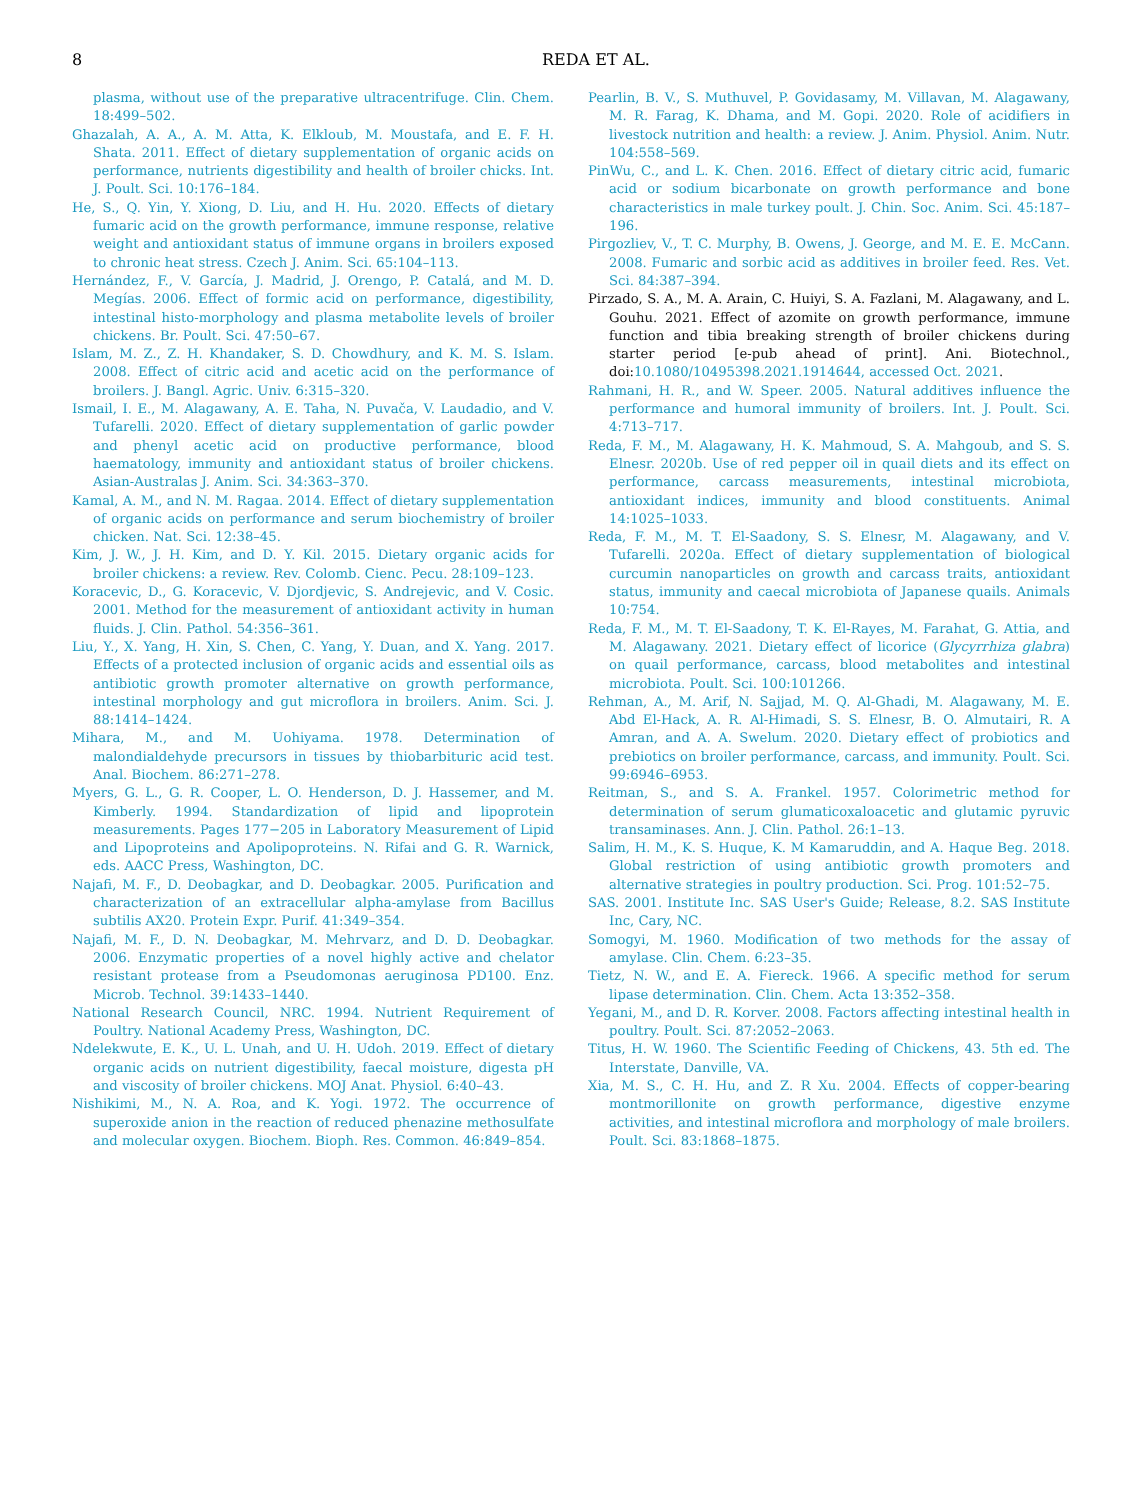8 REDA ET AL.
plasma, without use of the preparative ultracentrifuge. Clin. Chem. 18:499–502.
Ghazalah, A. A., A. M. Atta, K. Elkloub, M. Moustafa, and E. F. H. Shata. 2011. Effect of dietary supplementation of organic acids on performance, nutrients digestibility and health of broiler chicks. Int. J. Poult. Sci. 10:176–184.
He, S., Q. Yin, Y. Xiong, D. Liu, and H. Hu. 2020. Effects of dietary fumaric acid on the growth performance, immune response, relative weight and antioxidant status of immune organs in broilers exposed to chronic heat stress. Czech J. Anim. Sci. 65:104–113.
Hernández, F., V. García, J. Madrid, J. Orengo, P. Catalá, and M. D. Megías. 2006. Effect of formic acid on performance, digestibility, intestinal histo-morphology and plasma metabolite levels of broiler chickens. Br. Poult. Sci. 47:50–67.
Islam, M. Z., Z. H. Khandaker, S. D. Chowdhury, and K. M. S. Islam. 2008. Effect of citric acid and acetic acid on the performance of broilers. J. Bangl. Agric. Univ. 6:315–320.
Ismail, I. E., M. Alagawany, A. E. Taha, N. Puvača, V. Laudadio, and V. Tufarelli. 2020. Effect of dietary supplementation of garlic powder and phenyl acetic acid on productive performance, blood haematology, immunity and antioxidant status of broiler chickens. Asian-Australas J. Anim. Sci. 34:363–370.
Kamal, A. M., and N. M. Ragaa. 2014. Effect of dietary supplementation of organic acids on performance and serum biochemistry of broiler chicken. Nat. Sci. 12:38–45.
Kim, J. W., J. H. Kim, and D. Y. Kil. 2015. Dietary organic acids for broiler chickens: a review. Rev. Colomb. Cienc. Pecu. 28:109–123.
Koracevic, D., G. Koracevic, V. Djordjevic, S. Andrejevic, and V. Cosic. 2001. Method for the measurement of antioxidant activity in human fluids. J. Clin. Pathol. 54:356–361.
Liu, Y., X. Yang, H. Xin, S. Chen, C. Yang, Y. Duan, and X. Yang. 2017. Effects of a protected inclusion of organic acids and essential oils as antibiotic growth promoter alternative on growth performance, intestinal morphology and gut microflora in broilers. Anim. Sci. J. 88:1414–1424.
Mihara, M., and M. Uohiyama. 1978. Determination of malondialdehyde precursors in tissues by thiobarbituric acid test. Anal. Biochem. 86:271–278.
Myers, G. L., G. R. Cooper, L. O. Henderson, D. J. Hassemer, and M. Kimberly. 1994. Standardization of lipid and lipoprotein measurements. Pages 177−205 in Laboratory Measurement of Lipid and Lipoproteins and Apolipoproteins. N. Rifai and G. R. Warnick, eds. AACC Press, Washington, DC.
Najafi, M. F., D. Deobagkar, and D. Deobagkar. 2005. Purification and characterization of an extracellular alpha-amylase from Bacillus subtilis AX20. Protein Expr. Purif. 41:349–354.
Najafi, M. F., D. N. Deobagkar, M. Mehrvarz, and D. D. Deobagkar. 2006. Enzymatic properties of a novel highly active and chelator resistant protease from a Pseudomonas aeruginosa PD100. Enz. Microb. Technol. 39:1433–1440.
National Research Council, NRC. 1994. Nutrient Requirement of Poultry. National Academy Press, Washington, DC.
Ndelekwute, E. K., U. L. Unah, and U. H. Udoh. 2019. Effect of dietary organic acids on nutrient digestibility, faecal moisture, digesta pH and viscosity of broiler chickens. MOJ Anat. Physiol. 6:40–43.
Nishikimi, M., N. A. Roa, and K. Yogi. 1972. The occurrence of superoxide anion in the reaction of reduced phenazine methosulfate and molecular oxygen. Biochem. Bioph. Res. Common. 46:849–854.
Pearlin, B. V., S. Muthuvel, P. Govidasamy, M. Villavan, M. Alagawany, M. R. Farag, K. Dhama, and M. Gopi. 2020. Role of acidifiers in livestock nutrition and health: a review. J. Anim. Physiol. Anim. Nutr. 104:558–569.
PinWu, C., and L. K. Chen. 2016. Effect of dietary citric acid, fumaric acid or sodium bicarbonate on growth performance and bone characteristics in male turkey poult. J. Chin. Soc. Anim. Sci. 45:187–196.
Pirgozliev, V., T. C. Murphy, B. Owens, J. George, and M. E. E. McCann. 2008. Fumaric and sorbic acid as additives in broiler feed. Res. Vet. Sci. 84:387–394.
Pirzado, S. A., M. A. Arain, C. Huiyi, S. A. Fazlani, M. Alagawany, and L. Gouhu. 2021. Effect of azomite on growth performance, immune function and tibia breaking strength of broiler chickens during starter period [e-pub ahead of print]. Ani. Biotechnol., doi:10.1080/10495398.2021.1914644, accessed Oct. 2021.
Rahmani, H. R., and W. Speer. 2005. Natural additives influence the performance and humoral immunity of broilers. Int. J. Poult. Sci. 4:713–717.
Reda, F. M., M. Alagawany, H. K. Mahmoud, S. A. Mahgoub, and S. S. Elnesr. 2020b. Use of red pepper oil in quail diets and its effect on performance, carcass measurements, intestinal microbiota, antioxidant indices, immunity and blood constituents. Animal 14:1025–1033.
Reda, F. M., M. T. El-Saadony, S. S. Elnesr, M. Alagawany, and V. Tufarelli. 2020a. Effect of dietary supplementation of biological curcumin nanoparticles on growth and carcass traits, antioxidant status, immunity and caecal microbiota of Japanese quails. Animals 10:754.
Reda, F. M., M. T. El-Saadony, T. K. El-Rayes, M. Farahat, G. Attia, and M. Alagawany. 2021. Dietary effect of licorice (Glycyrrhiza glabra) on quail performance, carcass, blood metabolites and intestinal microbiota. Poult. Sci. 100:101266.
Rehman, A., M. Arif, N. Sajjad, M. Q. Al-Ghadi, M. Alagawany, M. E. Abd El-Hack, A. R. Al-Himadi, S. S. Elnesr, B. O. Almutairi, R. A Amran, and A. A. Swelum. 2020. Dietary effect of probiotics and prebiotics on broiler performance, carcass, and immunity. Poult. Sci. 99:6946–6953.
Reitman, S., and S. A. Frankel. 1957. Colorimetric method for determination of serum glumaticoxaloacetic and glutamic pyruvic transaminases. Ann. J. Clin. Pathol. 26:1–13.
Salim, H. M., K. S. Huque, K. M Kamaruddin, and A. Haque Beg. 2018. Global restriction of using antibiotic growth promoters and alternative strategies in poultry production. Sci. Prog. 101:52–75.
SAS. 2001. Institute Inc. SAS User's Guide; Release, 8.2. SAS Institute Inc, Cary, NC.
Somogyi, M. 1960. Modification of two methods for the assay of amylase. Clin. Chem. 6:23–35.
Tietz, N. W., and E. A. Fiereck. 1966. A specific method for serum lipase determination. Clin. Chem. Acta 13:352–358.
Yegani, M., and D. R. Korver. 2008. Factors affecting intestinal health in poultry. Poult. Sci. 87:2052–2063.
Titus, H. W. 1960. The Scientific Feeding of Chickens, 43. 5th ed. The Interstate, Danville, VA.
Xia, M. S., C. H. Hu, and Z. R Xu. 2004. Effects of copper-bearing montmorillonite on growth performance, digestive enzyme activities, and intestinal microflora and morphology of male broilers. Poult. Sci. 83:1868–1875.